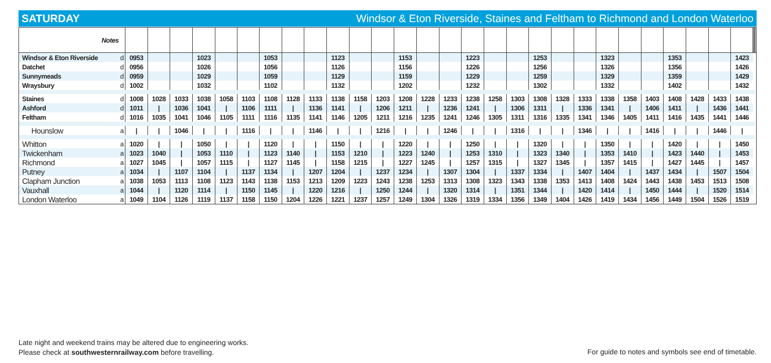SATURDAY Windsor & Eton Riverside, Staines and Feltham to Richmond and London Waterloo
| Notes | | | | | | | | | | | | | | | | | | | | | | | | | | | | | | | | | |
| Windsor & Eton Riverside | d | 0953 | | | 1023 | | | 1053 | | | 1123 | | | 1153 | | | 1223 | | | 1253 | | | 1323 | | | 1353 | | | 1423 | | | | |
| Datchet | d | 0956 | | | 1026 | | | 1056 | | | 1126 | | | 1156 | | | 1226 | | | 1256 | | | 1326 | | | 1356 | | | 1426 | | | | |
| Sunnymeads | d | 0959 | | | 1029 | | | 1059 | | | 1129 | | | 1159 | | | 1229 | | | 1259 | | | 1329 | | | 1359 | | | 1429 | | | | |
| Wraysbury | d | 1002 | | | 1032 | | | 1102 | | | 1132 | | | 1202 | | | 1232 | | | 1302 | | | 1332 | | | 1402 | | | 1432 | | | | |
| Staines | d | 1008 | 1028 | 1033 | 1038 | 1058 | 1103 | 1108 | 1128 | 1133 | 1138 | 1158 | 1203 | 1208 | 1228 | 1233 | 1238 | 1258 | 1303 | 1308 | 1328 | 1333 | 1338 | 1358 | 1403 | 1408 | 1428 | 1433 | 1438 | | | | |
| Ashford | d | 1011 | / | 1036 | 1041 | / | 1106 | 1111 | / | 1136 | 1141 | / | 1206 | 1211 | / | 1236 | 1241 | / | 1306 | 1311 | / | 1336 | 1341 | / | 1406 | 1411 | / | 1436 | 1441 | | | | |
| Feltham | d | 1016 | 1035 | 1041 | 1046 | 1105 | 1111 | 1116 | 1135 | 1141 | 1146 | 1205 | 1211 | 1216 | 1235 | 1241 | 1246 | 1305 | 1311 | 1316 | 1335 | 1341 | 1346 | 1405 | 1411 | 1416 | 1435 | 1441 | 1446 | | | | |
| Hounslow | a | / | / | 1046 | / | / | 1116 | / | / | 1146 | / | / | 1216 | / | / | 1246 | / | / | 1316 | / | / | 1346 | / | / | 1416 | / | / | 1446 | / | | | | |
| Whitton | a | 1020 | / | / | 1050 | / | / | 1120 | / | / | 1150 | / | / | 1220 | / | / | 1250 | / | / | 1320 | / | / | 1350 | / | / | 1420 | / | / | 1450 | | | | |
| Twickenham | a | 1023 | 1040 | / | 1053 | 1110 | / | 1123 | 1140 | / | 1153 | 1210 | / | 1223 | 1240 | / | 1253 | 1310 | / | 1323 | 1340 | / | 1353 | 1410 | / | 1423 | 1440 | / | 1453 | | | | |
| Richmond | a | 1027 | 1045 | / | 1057 | 1115 | / | 1127 | 1145 | / | 1158 | 1215 | / | 1227 | 1245 | / | 1257 | 1315 | / | 1327 | 1345 | / | 1357 | 1415 | / | 1427 | 1445 | / | 1457 | | | | |
| Putney | a | 1034 | / | 1107 | 1104 | / | 1137 | 1134 | / | 1207 | 1204 | / | 1237 | 1234 | / | 1307 | 1304 | / | 1337 | 1334 | / | 1407 | 1404 | / | 1437 | 1434 | / | 1507 | 1504 | | | | |
| Clapham Junction | a | 1038 | 1053 | 1113 | 1108 | 1123 | 1143 | 1138 | 1153 | 1213 | 1209 | 1223 | 1243 | 1238 | 1253 | 1313 | 1308 | 1323 | 1343 | 1338 | 1353 | 1413 | 1408 | 1424 | 1443 | 1438 | 1453 | 1513 | 1508 | | | | |
| Vauxhall | a | 1044 | / | 1120 | 1114 | / | 1150 | 1145 | / | 1220 | 1216 | / | 1250 | 1244 | / | 1320 | 1314 | / | 1351 | 1344 | / | 1420 | 1414 | / | 1450 | 1444 | / | 1520 | 1514 | | | | |
| London Waterloo | a | 1049 | 1104 | 1126 | 1119 | 1137 | 1158 | 1150 | 1204 | 1226 | 1221 | 1237 | 1257 | 1249 | 1304 | 1326 | 1319 | 1334 | 1356 | 1349 | 1404 | 1426 | 1419 | 1434 | 1456 | 1449 | 1504 | 1526 | 1519 | | | | |
Late night and weekend trains may be altered due to engineering works.
Please check at southwesternrailway.com before travelling.
For guide to notes and symbols see end of timetable.